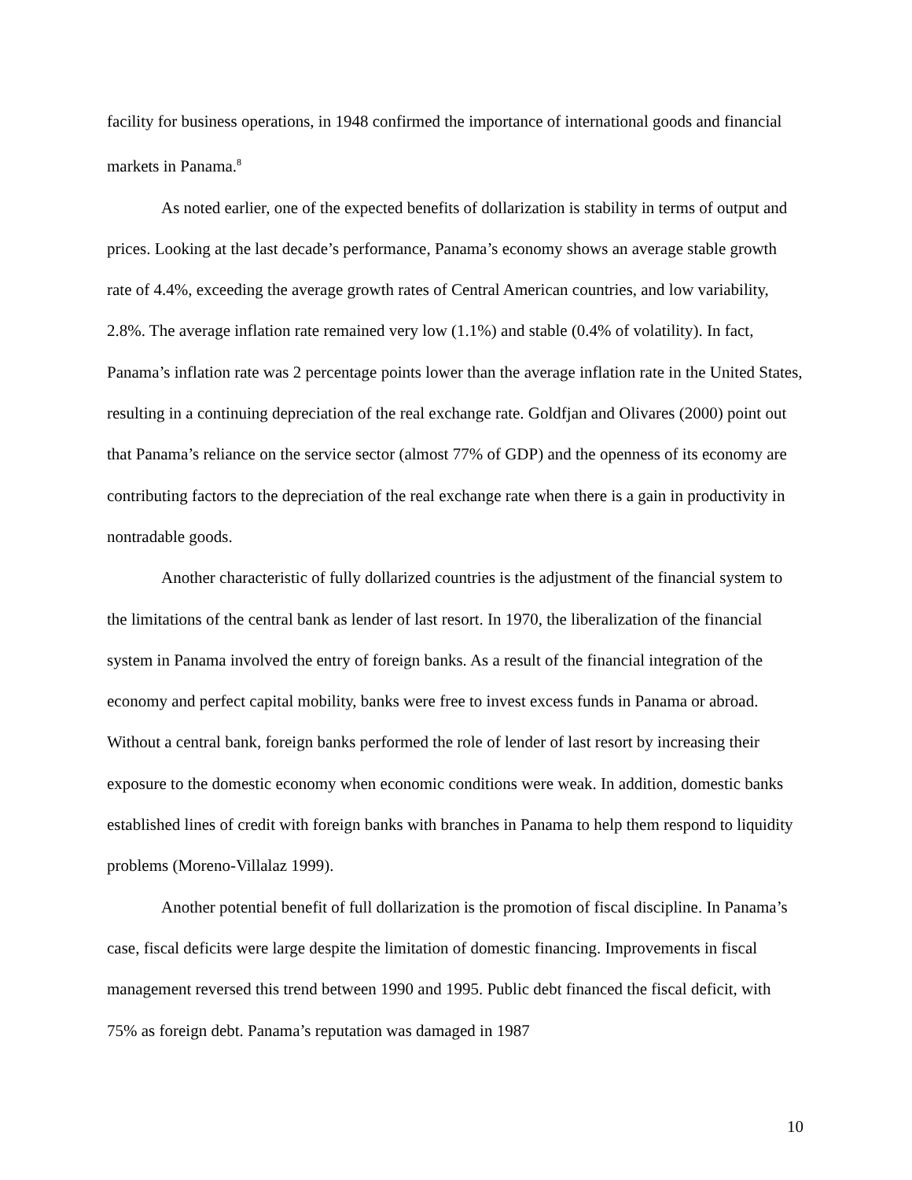facility for business operations, in 1948 confirmed the importance of international goods and financial markets in Panama.<sup>8</sup>
As noted earlier, one of the expected benefits of dollarization is stability in terms of output and prices. Looking at the last decade’s performance, Panama’s economy shows an average stable growth rate of 4.4%, exceeding the average growth rates of Central American countries, and low variability, 2.8%. The average inflation rate remained very low (1.1%) and stable (0.4% of volatility). In fact, Panama’s inflation rate was 2 percentage points lower than the average inflation rate in the United States, resulting in a continuing depreciation of the real exchange rate. Goldfjan and Olivares (2000) point out that Panama’s reliance on the service sector (almost 77% of GDP) and the openness of its economy are contributing factors to the depreciation of the real exchange rate when there is a gain in productivity in nontradable goods.
Another characteristic of fully dollarized countries is the adjustment of the financial system to the limitations of the central bank as lender of last resort. In 1970, the liberalization of the financial system in Panama involved the entry of foreign banks. As a result of the financial integration of the economy and perfect capital mobility, banks were free to invest excess funds in Panama or abroad. Without a central bank, foreign banks performed the role of lender of last resort by increasing their exposure to the domestic economy when economic conditions were weak. In addition, domestic banks established lines of credit with foreign banks with branches in Panama to help them respond to liquidity problems (Moreno-Villalaz 1999).
Another potential benefit of full dollarization is the promotion of fiscal discipline. In Panama’s case, fiscal deficits were large despite the limitation of domestic financing. Improvements in fiscal management reversed this trend between 1990 and 1995. Public debt financed the fiscal deficit, with 75% as foreign debt. Panama’s reputation was damaged in 1987
10